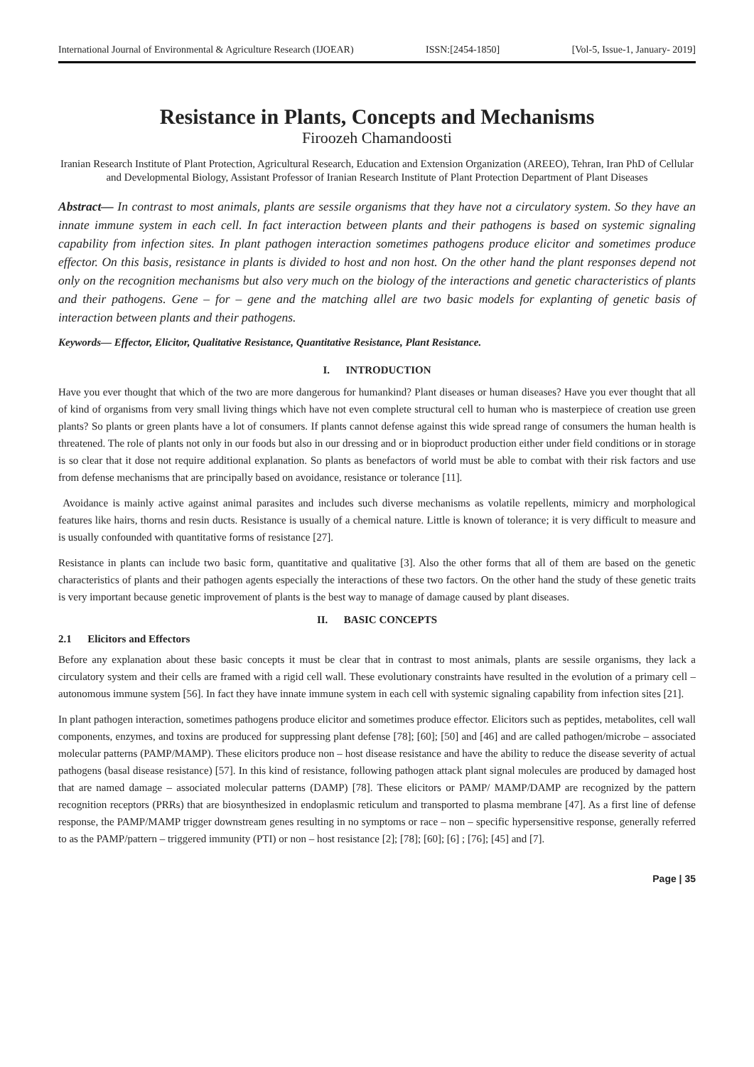International Journal of Environmental & Agriculture Research (IJOEAR) ISSN:[2454-1850] [Vol-5, Issue-1, January- 2019]
Resistance in Plants, Concepts and Mechanisms
Firoozeh Chamandoosti
Iranian Research Institute of Plant Protection, Agricultural Research, Education and Extension Organization (AREEO), Tehran, Iran PhD of Cellular and Developmental Biology, Assistant Professor of Iranian Research Institute of Plant Protection Department of Plant Diseases
Abstract— In contrast to most animals, plants are sessile organisms that they have not a circulatory system. So they have an innate immune system in each cell. In fact interaction between plants and their pathogens is based on systemic signaling capability from infection sites. In plant pathogen interaction sometimes pathogens produce elicitor and sometimes produce effector. On this basis, resistance in plants is divided to host and non host. On the other hand the plant responses depend not only on the recognition mechanisms but also very much on the biology of the interactions and genetic characteristics of plants and their pathogens. Gene – for – gene and the matching allel are two basic models for explanting of genetic basis of interaction between plants and their pathogens.
Keywords— Effector, Elicitor, Qualitative Resistance, Quantitative Resistance, Plant Resistance.
I. INTRODUCTION
Have you ever thought that which of the two are more dangerous for humankind? Plant diseases or human diseases? Have you ever thought that all of kind of organisms from very small living things which have not even complete structural cell to human who is masterpiece of creation use green plants? So plants or green plants have a lot of consumers. If plants cannot defense against this wide spread range of consumers the human health is threatened. The role of plants not only in our foods but also in our dressing and or in bioproduct production either under field conditions or in storage is so clear that it dose not require additional explanation. So plants as benefactors of world must be able to combat with their risk factors and use from defense mechanisms that are principally based on avoidance, resistance or tolerance [11].
Avoidance is mainly active against animal parasites and includes such diverse mechanisms as volatile repellents, mimicry and morphological features like hairs, thorns and resin ducts. Resistance is usually of a chemical nature. Little is known of tolerance; it is very difficult to measure and is usually confounded with quantitative forms of resistance [27].
Resistance in plants can include two basic form, quantitative and qualitative [3]. Also the other forms that all of them are based on the genetic characteristics of plants and their pathogen agents especially the interactions of these two factors. On the other hand the study of these genetic traits is very important because genetic improvement of plants is the best way to manage of damage caused by plant diseases.
II. BASIC CONCEPTS
2.1 Elicitors and Effectors
Before any explanation about these basic concepts it must be clear that in contrast to most animals, plants are sessile organisms, they lack a circulatory system and their cells are framed with a rigid cell wall. These evolutionary constraints have resulted in the evolution of a primary cell – autonomous immune system [56]. In fact they have innate immune system in each cell with systemic signaling capability from infection sites [21].
In plant pathogen interaction, sometimes pathogens produce elicitor and sometimes produce effector. Elicitors such as peptides, metabolites, cell wall components, enzymes, and toxins are produced for suppressing plant defense [78]; [60]; [50] and [46] and are called pathogen/microbe – associated molecular patterns (PAMP/MAMP). These elicitors produce non – host disease resistance and have the ability to reduce the disease severity of actual pathogens (basal disease resistance) [57]. In this kind of resistance, following pathogen attack plant signal molecules are produced by damaged host that are named damage – associated molecular patterns (DAMP) [78]. These elicitors or PAMP/ MAMP/DAMP are recognized by the pattern recognition receptors (PRRs) that are biosynthesized in endoplasmic reticulum and transported to plasma membrane [47]. As a first line of defense response, the PAMP/MAMP trigger downstream genes resulting in no symptoms or race – non – specific hypersensitive response, generally referred to as the PAMP/pattern – triggered immunity (PTI) or non – host resistance [2]; [78]; [60]; [6] ; [76]; [45] and [7].
Page | 35